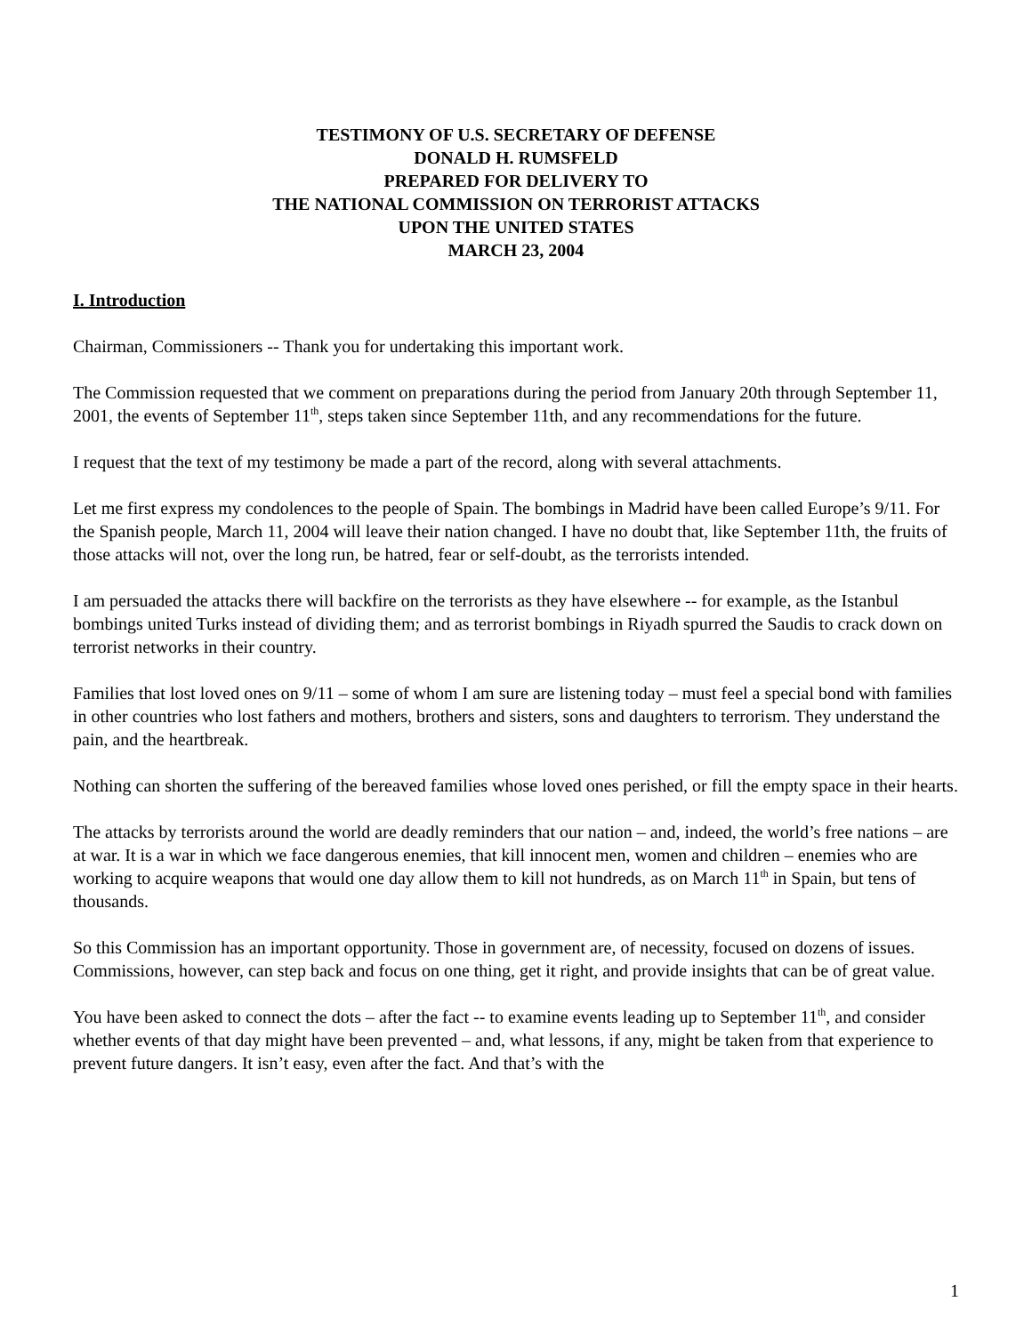TESTIMONY OF U.S. SECRETARY OF DEFENSE
DONALD H. RUMSFELD
PREPARED FOR DELIVERY TO
THE NATIONAL COMMISSION ON TERRORIST ATTACKS
UPON THE UNITED STATES
MARCH 23, 2004
I. Introduction
Chairman, Commissioners -- Thank you for undertaking this important work.
The Commission requested that we comment on preparations during the period from January 20th through September 11, 2001, the events of September 11<sup>th</sup>, steps taken since September 11th, and any recommendations for the future.
I request that the text of my testimony be made a part of the record, along with several attachments.
Let me first express my condolences to the people of Spain. The bombings in Madrid have been called Europe’s 9/11. For the Spanish people, March 11, 2004 will leave their nation changed. I have no doubt that, like September 11th, the fruits of those attacks will not, over the long run, be hatred, fear or self-doubt, as the terrorists intended.
I am persuaded the attacks there will backfire on the terrorists as they have elsewhere -- for example, as the Istanbul bombings united Turks instead of dividing them; and as terrorist bombings in Riyadh spurred the Saudis to crack down on terrorist networks in their country.
Families that lost loved ones on 9/11 – some of whom I am sure are listening today – must feel a special bond with families in other countries who lost fathers and mothers, brothers and sisters, sons and daughters to terrorism. They understand the pain, and the heartbreak.
Nothing can shorten the suffering of the bereaved families whose loved ones perished, or fill the empty space in their hearts.
The attacks by terrorists around the world are deadly reminders that our nation – and, indeed, the world’s free nations – are at war. It is a war in which we face dangerous enemies, that kill innocent men, women and children – enemies who are working to acquire weapons that would one day allow them to kill not hundreds, as on March 11<sup>th</sup> in Spain, but tens of thousands.
So this Commission has an important opportunity. Those in government are, of necessity, focused on dozens of issues. Commissions, however, can step back and focus on one thing, get it right, and provide insights that can be of great value.
You have been asked to connect the dots – after the fact -- to examine events leading up to September 11<sup>th</sup>, and consider whether events of that day might have been prevented – and, what lessons, if any, might be taken from that experience to prevent future dangers. It isn’t easy, even after the fact. And that’s with the
1